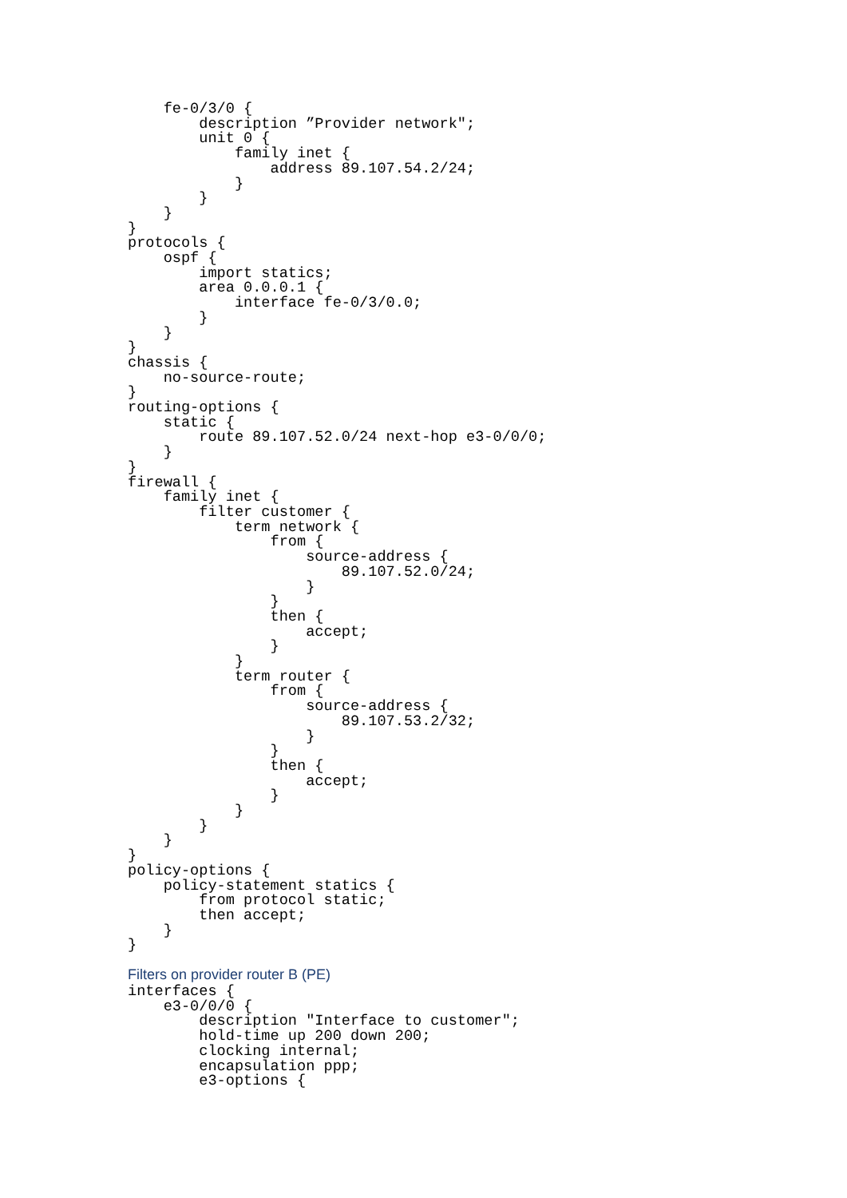fe-0/3/0 {
        description ”Provider network";
        unit 0 {
            family inet {
                address 89.107.54.2/24;
            }
        }
    }
}
protocols {
    ospf {
        import statics;
        area 0.0.0.1 {
            interface fe-0/3/0.0;
        }
    }
}
chassis {
    no-source-route;
}
routing-options {
    static {
        route 89.107.52.0/24 next-hop e3-0/0/0;
    }
}
firewall {
    family inet {
        filter customer {
            term network {
                from {
                    source-address {
                        89.107.52.0/24;
                    }
                }
                then {
                    accept;
                }
            }
            term router {
                from {
                    source-address {
                        89.107.53.2/32;
                    }
                }
                then {
                    accept;
                }
            }
        }
    }
}
policy-options {
    policy-statement statics {
        from protocol static;
        then accept;
    }
}
Filters on provider router B (PE)
interfaces {
    e3-0/0/0 {
        description "Interface to customer";
        hold-time up 200 down 200;
        clocking internal;
        encapsulation ppp;
        e3-options {